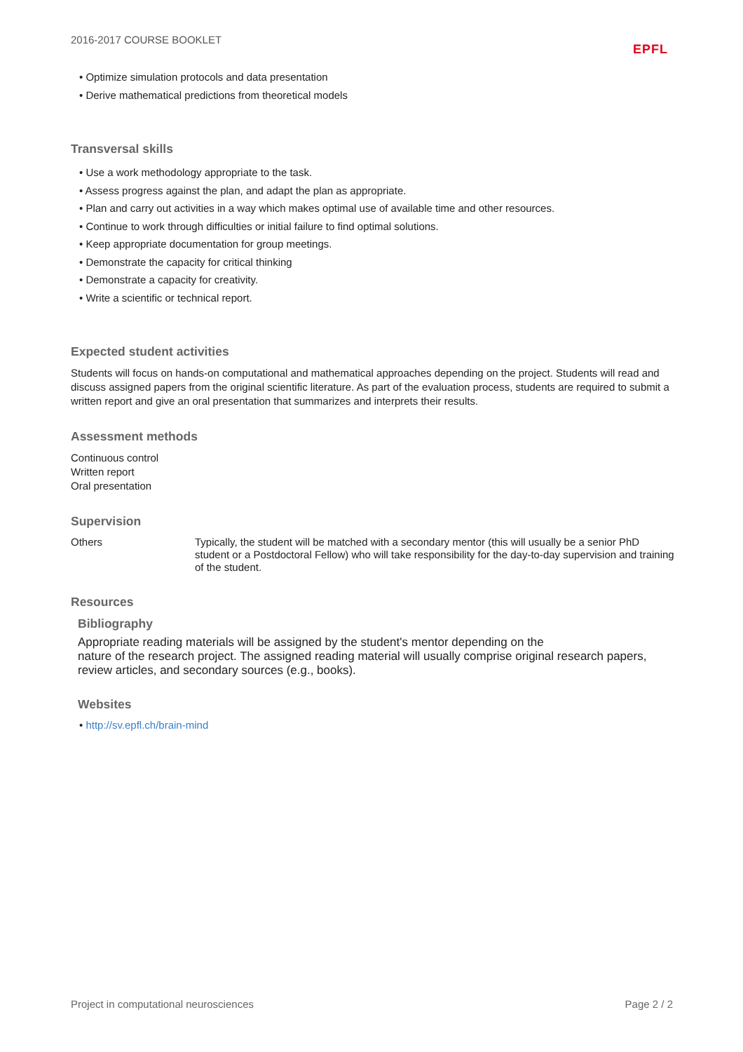2016-2017 COURSE BOOKLET EPFL
• Optimize simulation protocols and data presentation
• Derive mathematical predictions from theoretical models
Transversal skills
• Use a work methodology appropriate to the task.
• Assess progress against the plan, and adapt the plan as appropriate.
• Plan and carry out activities in a way which makes optimal use of available time and other resources.
• Continue to work through difficulties or initial failure to find optimal solutions.
• Keep appropriate documentation for group meetings.
• Demonstrate the capacity for critical thinking
• Demonstrate a capacity for creativity.
• Write a scientific or technical report.
Expected student activities
Students will focus on hands-on computational and mathematical approaches depending on the project. Students will read and discuss assigned papers from the original scientific literature. As part of the evaluation process, students are required to submit a written report and give an oral presentation that summarizes and interprets their results.
Assessment methods
Continuous control
Written report
Oral presentation
Supervision
Others
Typically, the student will be matched with a secondary mentor (this will usually be a senior PhD student or a Postdoctoral Fellow) who will take responsibility for the day-to-day supervision and training of the student.
Resources
Bibliography
Appropriate reading materials will be assigned by the student's mentor depending on the
nature of the research project. The assigned reading material will usually comprise original research papers, review articles, and secondary sources (e.g., books).
Websites
• http://sv.epfl.ch/brain-mind
Project in computational neurosciences Page 2 / 2